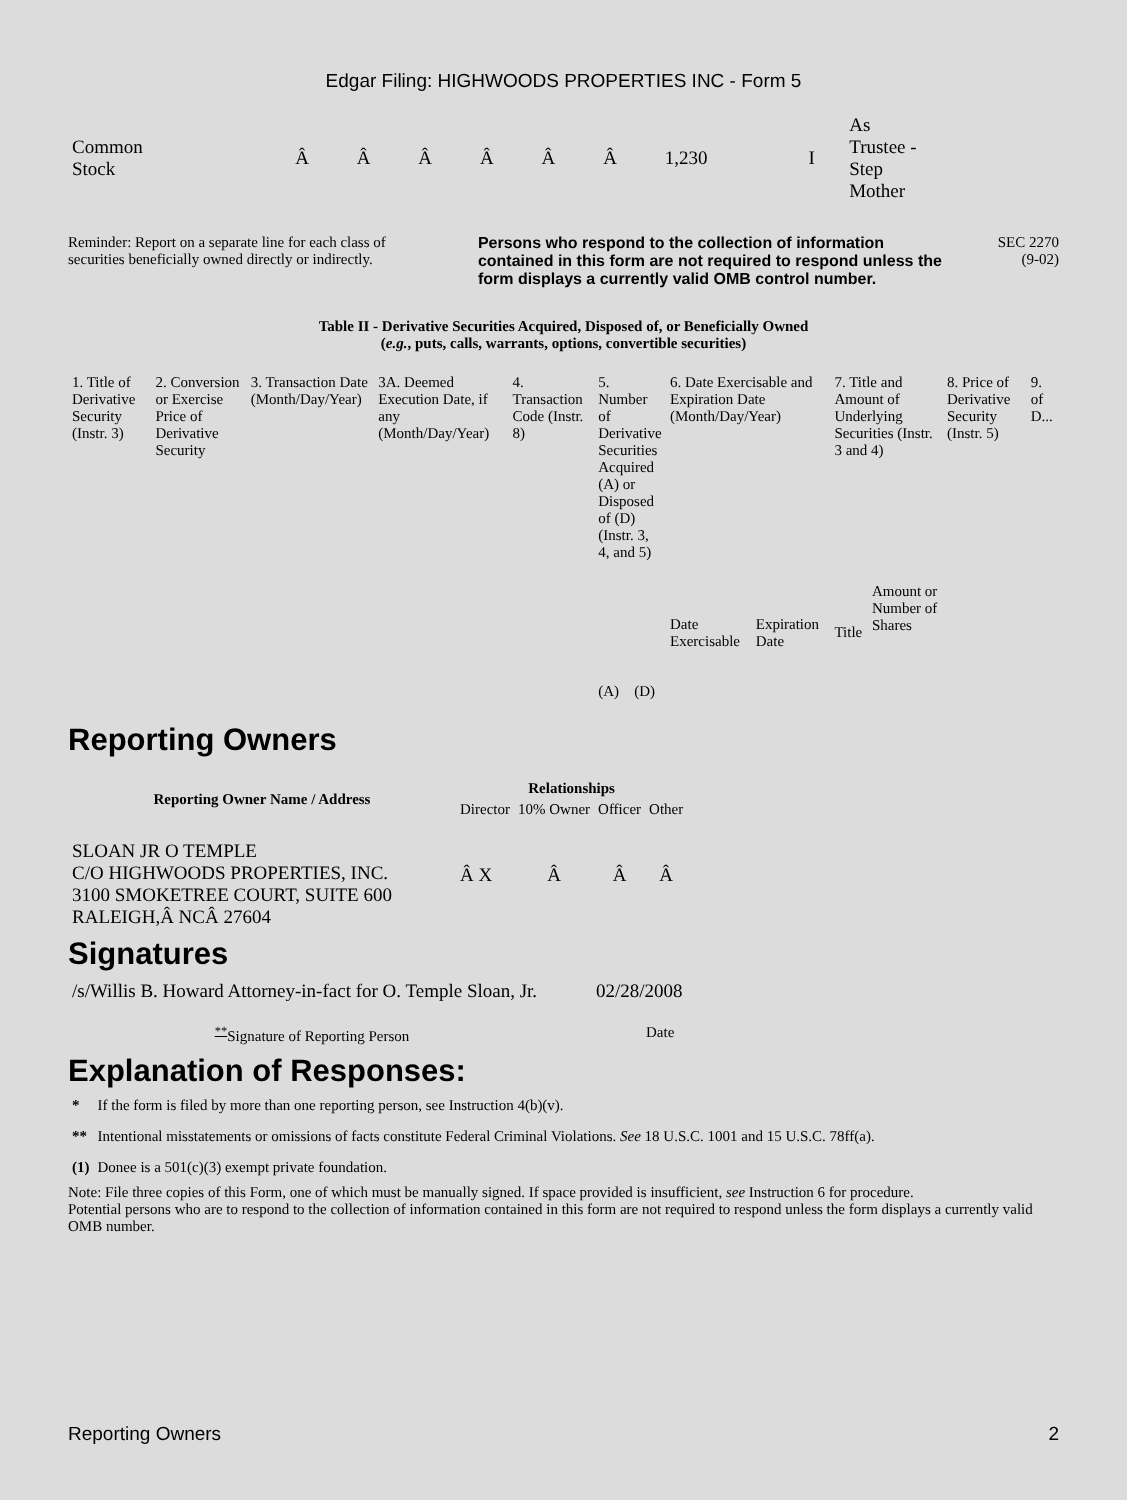Edgar Filing: HIGHWOODS PROPERTIES INC - Form 5
| Common Stock | Â | Â | Â | Â | Â | Â | 1,230 | I | As Trustee - Step Mother |
Reminder: Report on a separate line for each class of securities beneficially owned directly or indirectly.
Persons who respond to the collection of information contained in this form are not required to respond unless the form displays a currently valid OMB control number.
SEC 2270
(9-02)
Table II - Derivative Securities Acquired, Disposed of, or Beneficially Owned
(e.g., puts, calls, warrants, options, convertible securities)
| 1. Title of Derivative Security (Instr. 3) | 2. Conversion or Exercise Price of Derivative Security | 3. Transaction Date (Month/Day/Year) | 3A. Deemed Execution Date, if any (Month/Day/Year) | 4. Transaction Code (Instr. 8) | 5. Number of Derivative Securities Acquired (A) or Disposed of (D) (Instr. 3, 4, and 5) | | 6. Date Exercisable and Expiration Date (Month/Day/Year) | | 7. Title and Amount of Underlying Securities (Instr. 3 and 4) | | 8. Price of Derivative Security (Instr. 5) | 9. of D... |
| | | | | | (A) | (D) | Date Exercisable | Expiration Date | Title | Amount or Number of Shares | | |
Reporting Owners
| Reporting Owner Name / Address | Relationships | | | |
| --- | --- | --- | --- | --- |
| | Director | 10% Owner | Officer | Other |
| SLOAN JR O TEMPLE C/O HIGHWOODS PROPERTIES, INC. 3100 SMOKETREE COURT, SUITE 600 RALEIGH,Â NCÂ 27604 | Â X | Â | Â | Â |
Signatures
| /s/Willis B. Howard Attorney-in-fact for O. Temple Sloan, Jr. | 02/28/2008 |
| <sup>**</sup> Signature of Reporting Person | Date |
Explanation of Responses:
| * | If the form is filed by more than one reporting person, see Instruction 4(b)(v). |
| ** | Intentional misstatements or omissions of facts constitute Federal Criminal Violations. See 18 U.S.C. 1001 and 15 U.S.C. 78ff(a). |
| (1) | Donee is a 501(c)(3) exempt private foundation. |
Note: File three copies of this Form, one of which must be manually signed. If space provided is insufficient, see Instruction 6 for procedure.
Potential persons who are to respond to the collection of information contained in this form are not required to respond unless the form displays a currently valid OMB number.
Reporting Owners 2